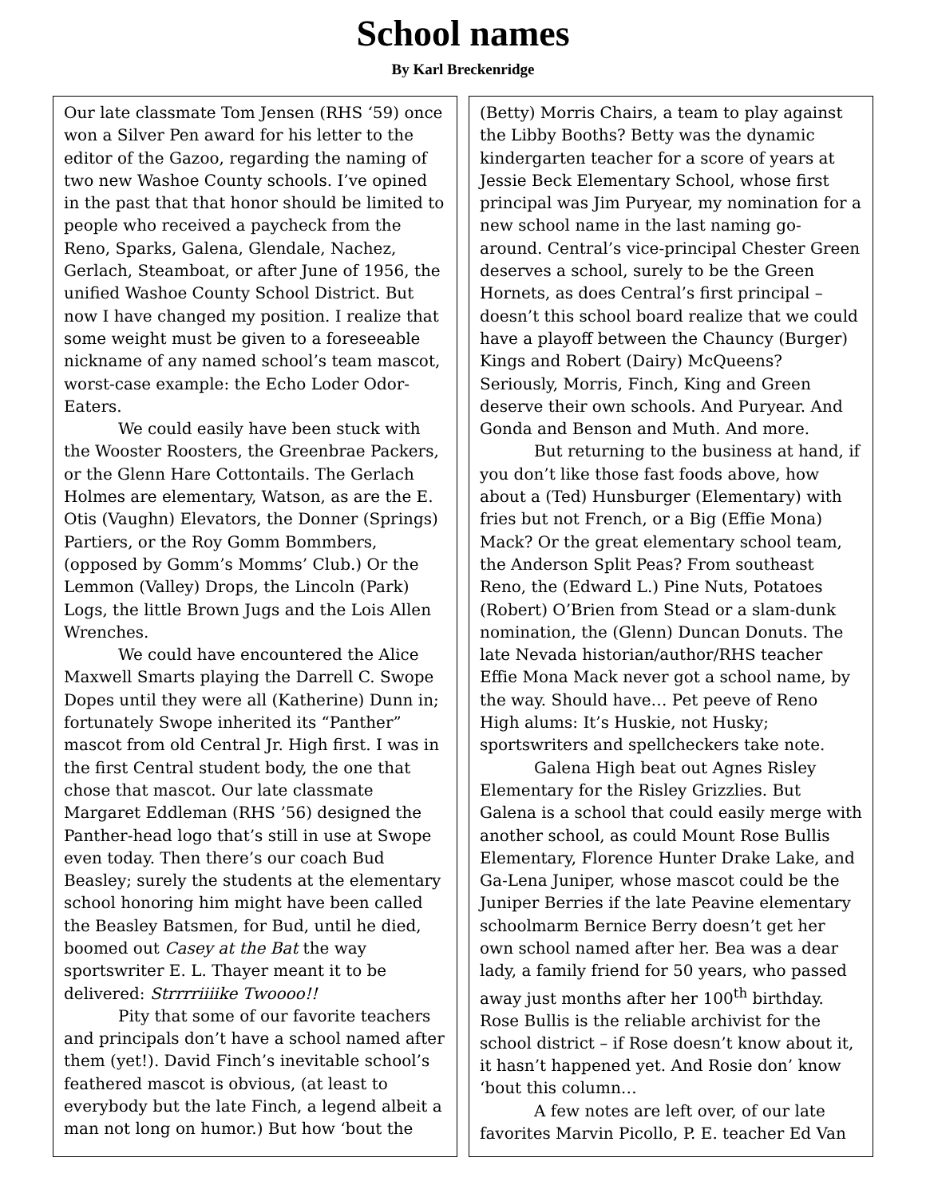School names
By Karl Breckenridge
Our late classmate Tom Jensen (RHS ‘59) once won a Silver Pen award for his letter to the editor of the Gazoo, regarding the naming of two new Washoe County schools. I’ve opined in the past that that honor should be limited to people who received a paycheck from the Reno, Sparks, Galena, Glendale, Nachez, Gerlach, Steamboat, or after June of 1956, the unified Washoe County School District. But now I have changed my position. I realize that some weight must be given to a foreseeable nickname of any named school’s team mascot, worst-case example: the Echo Loder Odor-Eaters.
We could easily have been stuck with the Wooster Roosters, the Greenbrae Packers, or the Glenn Hare Cottontails. The Gerlach Holmes are elementary, Watson, as are the E. Otis (Vaughn) Elevators, the Donner (Springs) Partiers, or the Roy Gomm Bommbers, (opposed by Gomm’s Momms’ Club.) Or the Lemmon (Valley) Drops, the Lincoln (Park) Logs, the little Brown Jugs and the Lois Allen Wrenches.
We could have encountered the Alice Maxwell Smarts playing the Darrell C. Swope Dopes until they were all (Katherine) Dunn in; fortunately Swope inherited its “Panther” mascot from old Central Jr. High first. I was in the first Central student body, the one that chose that mascot. Our late classmate Margaret Eddleman (RHS ’56) designed the Panther-head logo that’s still in use at Swope even today. Then there’s our coach Bud Beasley; surely the students at the elementary school honoring him might have been called the Beasley Batsmen, for Bud, until he died, boomed out Casey at the Bat the way sportswriter E. L. Thayer meant it to be delivered: Strrrriiiike Twoooo!!
Pity that some of our favorite teachers and principals don’t have a school named after them (yet!). David Finch’s inevitable school’s feathered mascot is obvious, (at least to everybody but the late Finch, a legend albeit a man not long on humor.) But how ‘bout the
(Betty) Morris Chairs, a team to play against the Libby Booths? Betty was the dynamic kindergarten teacher for a score of years at Jessie Beck Elementary School, whose first principal was Jim Puryear, my nomination for a new school name in the last naming go-around. Central’s vice-principal Chester Green deserves a school, surely to be the Green Hornets, as does Central’s first principal – doesn’t this school board realize that we could have a playoff between the Chauncy (Burger) Kings and Robert (Dairy) McQueens? Seriously, Morris, Finch, King and Green deserve their own schools. And Puryear. And Gonda and Benson and Muth. And more.
But returning to the business at hand, if you don’t like those fast foods above, how about a (Ted) Hunsburger (Elementary) with fries but not French, or a Big (Effie Mona) Mack? Or the great elementary school team, the Anderson Split Peas? From southeast Reno, the (Edward L.) Pine Nuts, Potatoes (Robert) O’Brien from Stead or a slam-dunk nomination, the (Glenn) Duncan Donuts. The late Nevada historian/author/RHS teacher Effie Mona Mack never got a school name, by the way. Should have… Pet peeve of Reno High alums: It’s Huskie, not Husky; sportswriters and spellcheckers take note.
Galena High beat out Agnes Risley Elementary for the Risley Grizzlies. But Galena is a school that could easily merge with another school, as could Mount Rose Bullis Elementary, Florence Hunter Drake Lake, and Ga-Lena Juniper, whose mascot could be the Juniper Berries if the late Peavine elementary schoolmarm Bernice Berry doesn’t get her own school named after her. Bea was a dear lady, a family friend for 50 years, who passed away just months after her 100<sup>th</sup> birthday. Rose Bullis is the reliable archivist for the school district – if Rose doesn’t know about it, it hasn’t happened yet. And Rosie don’ know ‘bout this column…
A few notes are left over, of our late favorites Marvin Picollo, P. E. teacher Ed Van